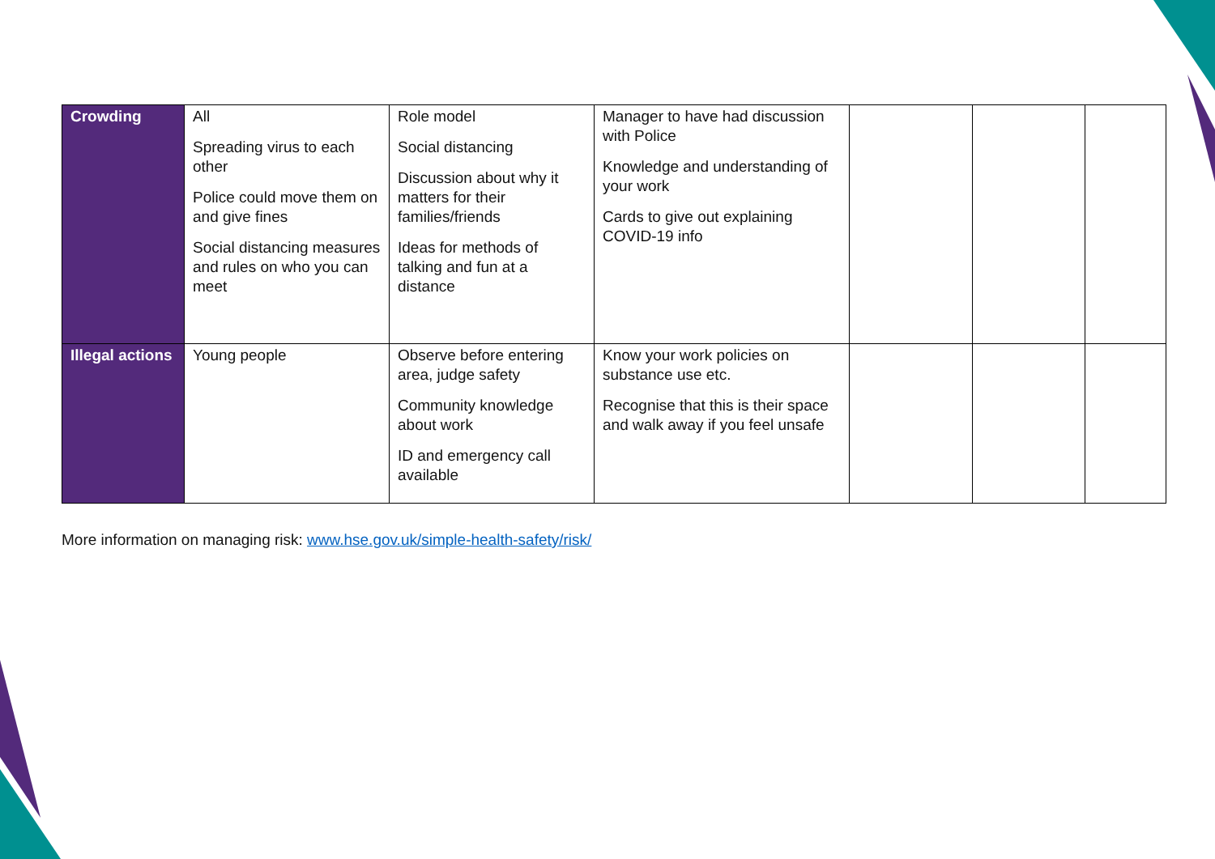| Crowding | All Spreading virus to each other Police could move them on and give fines Social distancing measures and rules on who you can meet | Role model Social distancing Discussion about why it matters for their families/friends Ideas for methods of talking and fun at a distance | Manager to have had discussion with Police Knowledge and understanding of your work Cards to give out explaining COVID-19 info | | | |
| Illegal actions | Young people | Observe before entering area, judge safety Community knowledge about work ID and emergency call available | Know your work policies on substance use etc. Recognise that this is their space and walk away if you feel unsafe | | | |
More information on managing risk: www.hse.gov.uk/simple-health-safety/risk/